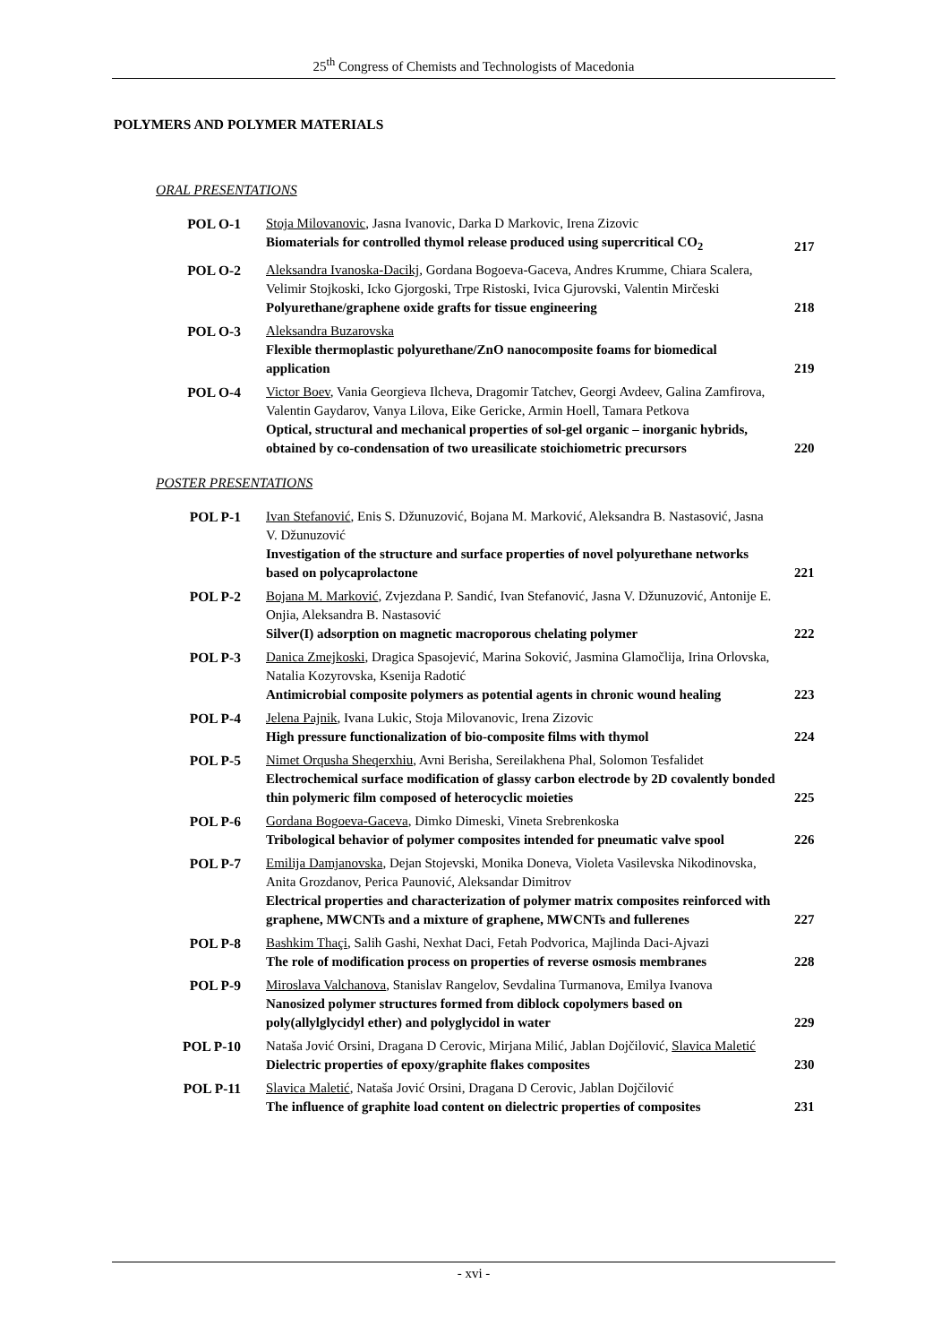25<sup>th</sup> Congress of Chemists and Technologists of Macedonia
POLYMERS AND POLYMER MATERIALS
ORAL PRESENTATIONS
| POL O-1 | Stoja Milovanovic , Jasna Ivanovic, Darka D Markovic, Irena Zizovic Biomaterials for controlled thymol release produced using supercritical CO<sub>2</sub> | 217 |
| POL O-2 | Aleksandra Ivanoska-Dacikj , Gordana Bogoeva-Gaceva, Andres Krumme, Chiara Scalera, Velimir Stojkoski, Icko Gjorgoski, Trpe Ristoski, Ivica Gjurovski, Valentin Mirčeski Polyurethane/graphene oxide grafts for tissue engineering | 218 |
| POL O-3 | Aleksandra Buzarovska Flexible thermoplastic polyurethane/ZnO nanocomposite foams for biomedical application | 219 |
| POL O-4 | Victor Boev , Vania Georgieva Ilcheva, Dragomir Tatchev, Georgi Avdeev, Galina Zamfirova, Valentin Gaydarov, Vanya Lilova, Eike Gericke, Armin Hoell, Tamara Petkova Optical, structural and mechanical properties of sol-gel organic – inorganic hybrids, obtained by co-condensation of two ureasilicate stoichiometric precursors | 220 |
POSTER PRESENTATIONS
| POL P-1 | Ivan Stefanović , Enis S. Džunuzović, Bojana M. Marković, Aleksandra B. Nastasović, Jasna V. Džunuzović Investigation of the structure and surface properties of novel polyurethane networks based on polycaprolactone | 221 |
| POL P-2 | Bojana M. Marković , Zvjezdana P. Sandić, Ivan Stefanović, Jasna V. Džunuzović, Antonije E. Onjia, Aleksandra B. Nastasović Silver(I) adsorption on magnetic macroporous chelating polymer | 222 |
| POL P-3 | Danica Zmejkoski , Dragica Spasojević, Marina Soković, Jasmina Glamočlija, Irina Orlovska, Natalia Kozyrovska, Ksenija Radotić Antimicrobial composite polymers as potential agents in chronic wound healing | 223 |
| POL P-4 | Jelena Pajnik , Ivana Lukic, Stoja Milovanovic, Irena Zizovic High pressure functionalization of bio-composite films with thymol | 224 |
| POL P-5 | Nimet Orqusha Sheqerxhiu , Avni Berisha, Sereilakhena Phal, Solomon Tesfalidet Electrochemical surface modification of glassy carbon electrode by 2D covalently bonded thin polymeric film composed of heterocyclic moieties | 225 |
| POL P-6 | Gordana Bogoeva-Gaceva , Dimko Dimeski, Vineta Srebrenkoska Tribological behavior of polymer composites intended for pneumatic valve spool | 226 |
| POL P-7 | Emilija Damjanovska , Dejan Stojevski, Monika Doneva, Violeta Vasilevska Nikodinovska, Anita Grozdanov, Perica Paunović, Aleksandar Dimitrov Electrical properties and characterization of polymer matrix composites reinforced with graphene, MWCNTs and a mixture of graphene, MWCNTs and fullerenes | 227 |
| POL P-8 | Bashkim Thaçi , Salih Gashi, Nexhat Daci, Fetah Podvorica, Majlinda Daci-Ajvazi The role of modification process on properties of reverse osmosis membranes | 228 |
| POL P-9 | Miroslava Valchanova , Stanislav Rangelov, Sevdalina Turmanova, Emilya Ivanova Nanosized polymer structures formed from diblock copolymers based on poly(allylglycidyl ether) and polyglycidol in water | 229 |
| POL P-10 | Nataša Jović Orsini, Dragana D Cerovic, Mirjana Milić, Jablan Dojčilović, Slavica Maletić Dielectric properties of epoxy/graphite flakes composites | 230 |
| POL P-11 | Slavica Maletić , Nataša Jović Orsini, Dragana D Cerovic, Jablan Dojčilović The influence of graphite load content on dielectric properties of composites | 231 |
- xvi -